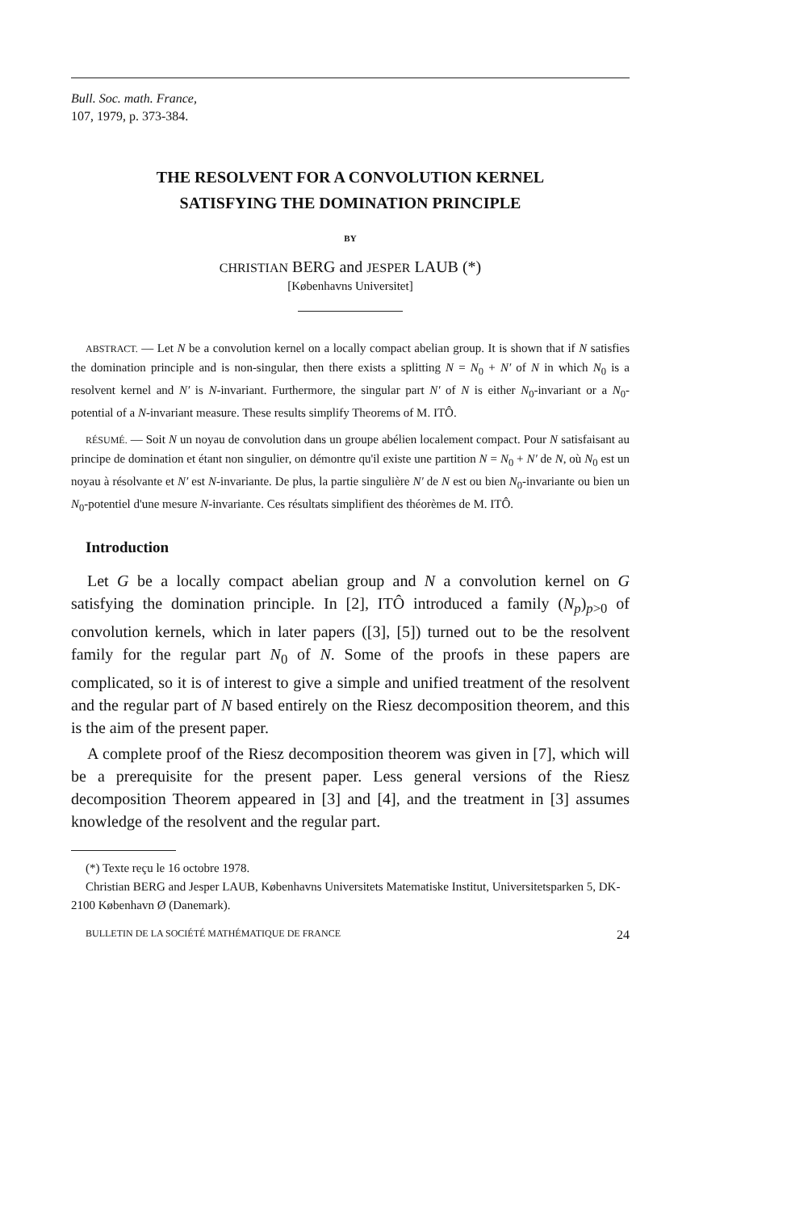Bull. Soc. math. France,
107, 1979, p. 373-384.
THE RESOLVENT FOR A CONVOLUTION KERNEL
SATISFYING THE DOMINATION PRINCIPLE
BY
CHRISTIAN BERG and JESPER LAUB (*)
[Københavns Universitet]
ABSTRACT. — Let N be a convolution kernel on a locally compact abelian group. It is shown that if N satisfies the domination principle and is non-singular, then there exists a splitting N = N<sub>0</sub> + N′ of N in which N<sub>0</sub> is a resolvent kernel and N′ is N-invariant. Furthermore, the singular part N′ of N is either N<sub>0</sub>-invariant or a N<sub>0</sub>-potential of a N-invariant measure. These results simplify Theorems of M. ITÔ.
RÉSUMÉ. — Soit N un noyau de convolution dans un groupe abélien localement compact. Pour N satisfaisant au principe de domination et étant non singulier, on démontre qu'il existe une partition N = N<sub>0</sub> + N′ de N, où N<sub>0</sub> est un noyau à résolvante et N′ est N-invariante. De plus, la partie singulière N′ de N est ou bien N<sub>0</sub>-invariante ou bien un N<sub>0</sub>-potentiel d'une mesure N-invariante. Ces résultats simplifient des théorèmes de M. ITÔ.
Introduction
Let G be a locally compact abelian group and N a convolution kernel on G satisfying the domination principle. In [2], ITÔ introduced a family (N<sub>p</sub>)<sub>p>0</sub> of convolution kernels, which in later papers ([3], [5]) turned out to be the resolvent family for the regular part N<sub>0</sub> of N. Some of the proofs in these papers are complicated, so it is of interest to give a simple and unified treatment of the resolvent and the regular part of N based entirely on the Riesz decomposition theorem, and this is the aim of the present paper.
A complete proof of the Riesz decomposition theorem was given in [7], which will be a prerequisite for the present paper. Less general versions of the Riesz decomposition Theorem appeared in [3] and [4], and the treatment in [3] assumes knowledge of the resolvent and the regular part.
(*) Texte reçu le 16 octobre 1978.
Christian BERG and Jesper LAUB, Københavns Universitets Matematiske Institut, Universitetsparken 5, DK-2100 København Ø (Danemark).
BULLETIN DE LA SOCIÉTÉ MATHÉMATIQUE DE FRANCE 24